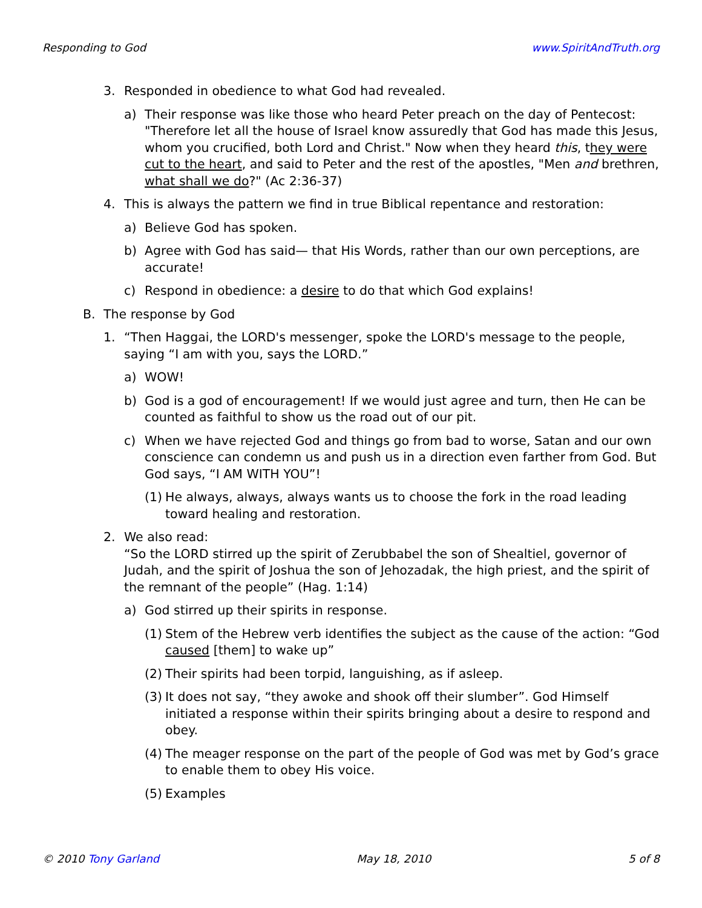Responding to God www.SpiritAndTruth.org
3. Responded in obedience to what God had revealed.
a) Their response was like those who heard Peter preach on the day of Pentecost: "Therefore let all the house of Israel know assuredly that God has made this Jesus, whom you crucified, both Lord and Christ." Now when they heard this, they were cut to the heart, and said to Peter and the rest of the apostles, "Men and brethren, what shall we do?" (Ac 2:36-37)
4. This is always the pattern we find in true Biblical repentance and restoration:
a) Believe God has spoken.
b) Agree with God has said— that His Words, rather than our own perceptions, are accurate!
c) Respond in obedience: a desire to do that which God explains!
B. The response by God
1. “Then Haggai, the LORD's messenger, spoke the LORD's message to the people, saying “I am with you, says the LORD.”
a) WOW!
b) God is a god of encouragement! If we would just agree and turn, then He can be counted as faithful to show us the road out of our pit.
c) When we have rejected God and things go from bad to worse, Satan and our own conscience can condemn us and push us in a direction even farther from God. But God says, “I AM WITH YOU”!
(1) He always, always, always wants us to choose the fork in the road leading toward healing and restoration.
2. We also read:
“So the LORD stirred up the spirit of Zerubbabel the son of Shealtiel, governor of Judah, and the spirit of Joshua the son of Jehozadak, the high priest, and the spirit of the remnant of the people” (Hag. 1:14)
a) God stirred up their spirits in response.
(1) Stem of the Hebrew verb identifies the subject as the cause of the action: “God caused [them] to wake up”
(2) Their spirits had been torpid, languishing, as if asleep.
(3) It does not say, “they awoke and shook off their slumber”. God Himself initiated a response within their spirits bringing about a desire to respond and obey.
(4) The meager response on the part of the people of God was met by God’s grace to enable them to obey His voice.
(5) Examples
© 2010 Tony Garland May 18, 2010 5 of 8